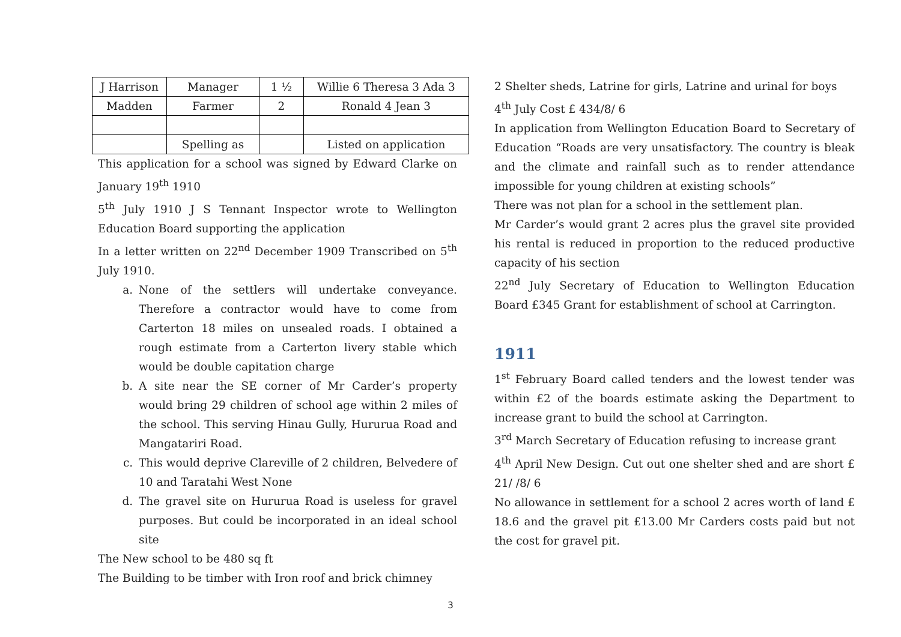| J Harrison | Manager | 1 ½ | Willie 6 Theresa 3 Ada 3 |
| Madden | Farmer | 2 | Ronald 4 Jean 3 |
| | Spelling as | | Listed on application |
This application for a school was signed by Edward Clarke on January 19<sup>th</sup> 1910
5<sup>th</sup> July 1910 J S Tennant Inspector wrote to Wellington Education Board supporting the application
In a letter written on 22<sup>nd</sup> December 1909 Transcribed on 5<sup>th</sup> July 1910.
a. None of the settlers will undertake conveyance. Therefore a contractor would have to come from Carterton 18 miles on unsealed roads. I obtained a rough estimate from a Carterton livery stable which would be double capitation charge
b. A site near the SE corner of Mr Carder’s property would bring 29 children of school age within 2 miles of the school. This serving Hinau Gully, Hururua Road and Mangatariri Road.
c. This would deprive Clareville of 2 children, Belvedere of 10 and Taratahi West None
d. The gravel site on Hururua Road is useless for gravel purposes. But could be incorporated in an ideal school site
The New school to be 480 sq ft
The Building to be timber with Iron roof and brick chimney
2 Shelter sheds, Latrine for girls, Latrine and urinal for boys
4<sup>th</sup> July Cost £ 434/8/ 6
In application from Wellington Education Board to Secretary of Education “Roads are very unsatisfactory. The country is bleak and the climate and rainfall such as to render attendance impossible for young children at existing schools”
There was not plan for a school in the settlement plan.
Mr Carder’s would grant 2 acres plus the gravel site provided his rental is reduced in proportion to the reduced productive capacity of his section
22<sup>nd</sup> July Secretary of Education to Wellington Education Board £345 Grant for establishment of school at Carrington.
1911
1<sup>st</sup> February Board called tenders and the lowest tender was within £2 of the boards estimate asking the Department to increase grant to build the school at Carrington.
3<sup>rd</sup> March Secretary of Education refusing to increase grant
4<sup>th</sup> April New Design. Cut out one shelter shed and are short £ 21/ /8/ 6
No allowance in settlement for a school 2 acres worth of land £ 18.6 and the gravel pit £13.00 Mr Carders costs paid but not the cost for gravel pit.
3